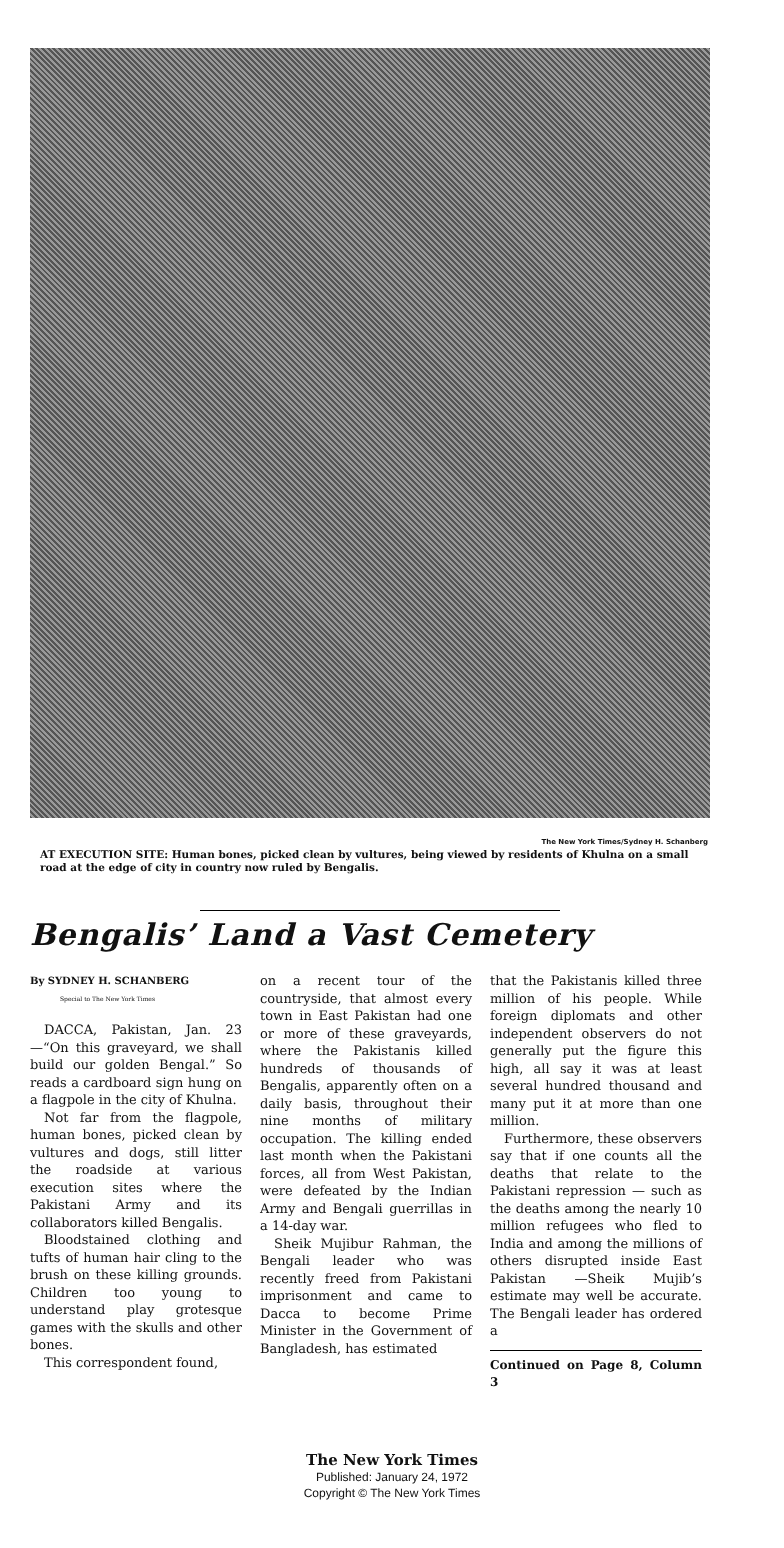The New York Times/Sydney H. Schanberg
AT EXECUTION SITE: Human bones, picked clean by vultures, being viewed by residents of Khulna on a small road at the edge of city in country now ruled by Bengalis.
Bengalis’ Land a Vast Cemetery
By SYDNEY H. SCHANBERG
Special to The New York Times
DACCA, Pakistan, Jan. 23 —“On this graveyard, we shall build our golden Bengal.” So reads a cardboard sign hung on a flagpole in the city of Khulna.
Not far from the flagpole, human bones, picked clean by vultures and dogs, still litter the roadside at various execution sites where the Pakistani Army and its collaborators killed Bengalis.
Bloodstained clothing and tufts of human hair cling to the brush on these killing grounds. Children too young to understand play grotesque games with the skulls and other bones.
This correspondent found,
on a recent tour of the countryside, that almost every town in East Pakistan had one or more of these graveyards, where the Pakistanis killed hundreds of thousands of Bengalis, apparently often on a daily basis, throughout their nine months of military occupation. The killing ended last month when the Pakistani forces, all from West Pakistan, were defeated by the Indian Army and Bengali guerrillas in a 14-day war.
Sheik Mujibur Rahman, the Bengali leader who was recently freed from Pakistani imprisonment and came to Dacca to become Prime Minister in the Government of Bangladesh, has estimated
that the Pakistanis killed three million of his people. While foreign diplomats and other independent observers do not generally put the figure this high, all say it was at least several hundred thousand and many put it at more than one million.
Furthermore, these observers say that if one counts all the deaths that relate to the Pakistani repression — such as the deaths among the nearly 10 million refugees who fled to India and among the millions of others disrupted inside East Pakistan —Sheik Mujib’s estimate may well be accurate. The Bengali leader has ordered a
Continued on Page 8, Column 3
The New York Times
Published: January 24, 1972
Copyright © The New York Times